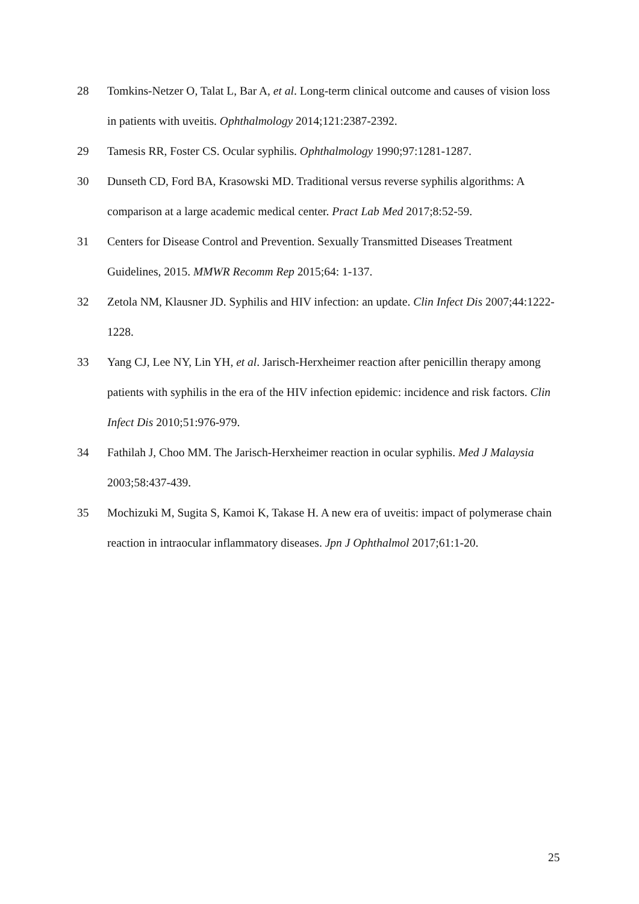28 Tomkins-Netzer O, Talat L, Bar A, et al. Long-term clinical outcome and causes of vision loss in patients with uveitis. Ophthalmology 2014;121:2387-2392.
29 Tamesis RR, Foster CS. Ocular syphilis. Ophthalmology 1990;97:1281-1287.
30 Dunseth CD, Ford BA, Krasowski MD. Traditional versus reverse syphilis algorithms: A comparison at a large academic medical center. Pract Lab Med 2017;8:52-59.
31 Centers for Disease Control and Prevention. Sexually Transmitted Diseases Treatment Guidelines, 2015. MMWR Recomm Rep 2015;64: 1-137.
32 Zetola NM, Klausner JD. Syphilis and HIV infection: an update. Clin Infect Dis 2007;44:1222-1228.
33 Yang CJ, Lee NY, Lin YH, et al. Jarisch-Herxheimer reaction after penicillin therapy among patients with syphilis in the era of the HIV infection epidemic: incidence and risk factors. Clin Infect Dis 2010;51:976-979.
34 Fathilah J, Choo MM. The Jarisch-Herxheimer reaction in ocular syphilis. Med J Malaysia 2003;58:437-439.
35 Mochizuki M, Sugita S, Kamoi K, Takase H. A new era of uveitis: impact of polymerase chain reaction in intraocular inflammatory diseases. Jpn J Ophthalmol 2017;61:1-20.
25